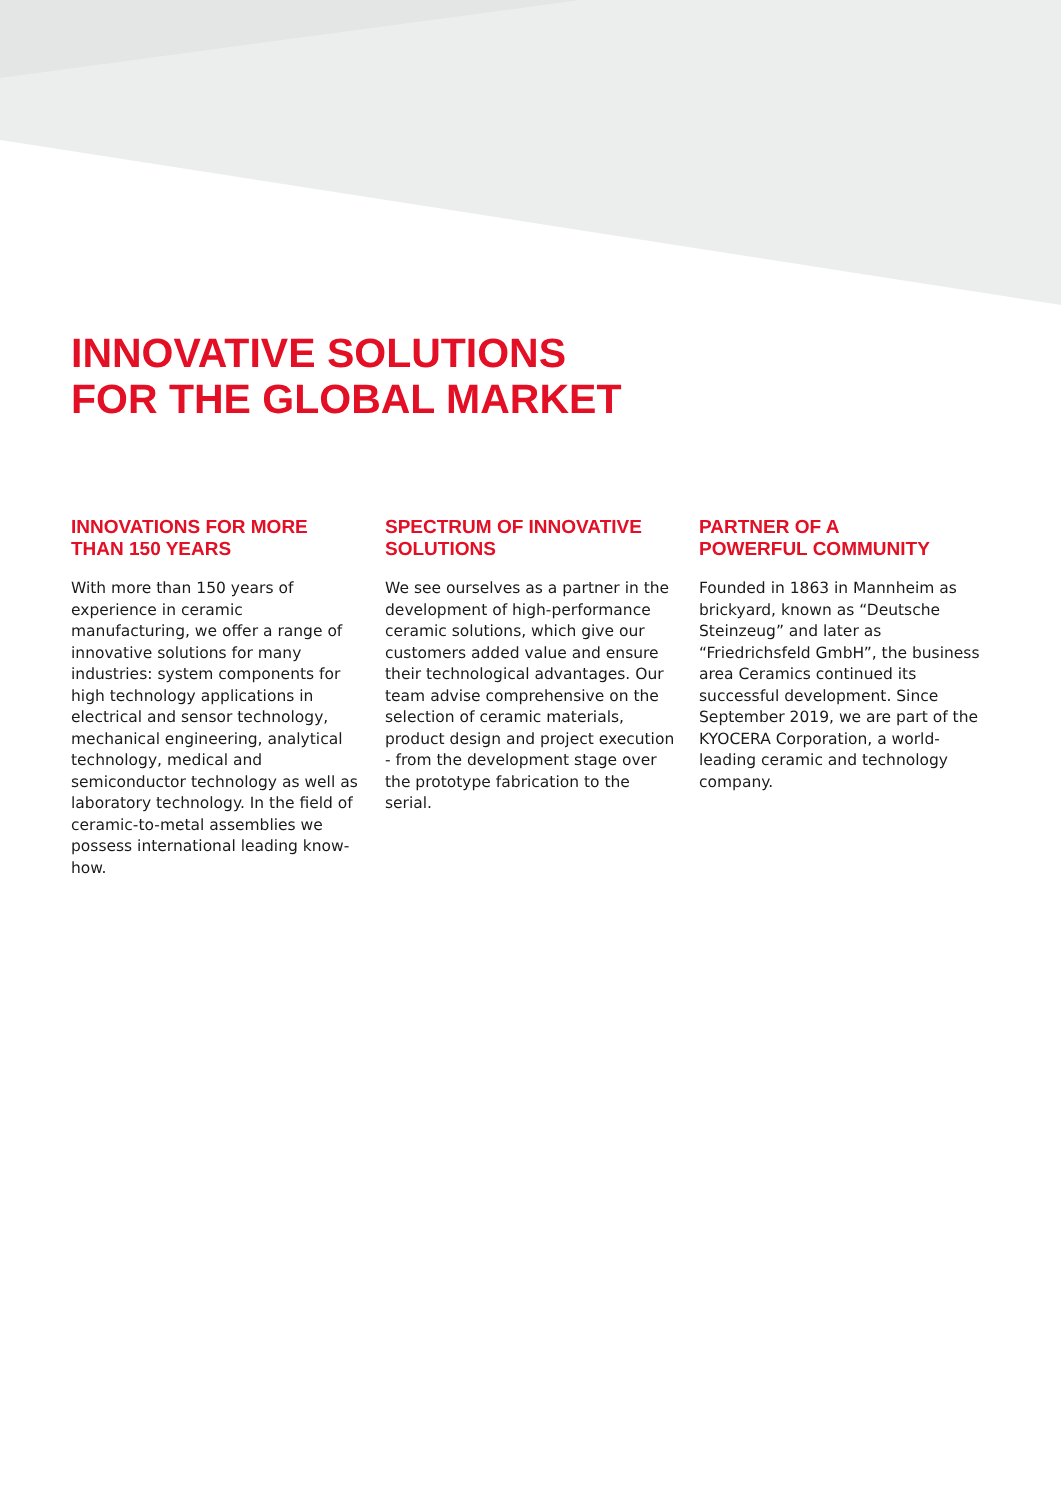INNOVATIVE SOLUTIONS
FOR THE GLOBAL MARKET
INNOVATIONS FOR MORE
THAN 150 YEARS
With more than 150 years of experience in ceramic manufacturing, we offer a range of innovative solutions for many industries: system components for high technology applications in electrical and sensor technology, mechanical engineering, analytical technology, medical and semiconductor technology as well as laboratory technology. In the field of ceramic-to-metal assemblies we possess international leading know-how.
SPECTRUM OF INNOVATIVE
SOLUTIONS
We see ourselves as a partner in the development of high-performance ceramic solutions, which give our customers added value and ensure their technological advantages. Our team advise comprehensive on the selection of ceramic materials, product design and project execution - from the development stage over the prototype fabrication to the serial.
PARTNER OF A
POWERFUL COMMUNITY
Founded in 1863 in Mannheim as brickyard, known as “Deutsche Steinzeug” and later as “Friedrichsfeld GmbH”, the business area Ceramics continued its successful development. Since September 2019, we are part of the KYOCERA Corporation, a world-leading ceramic and technology company.